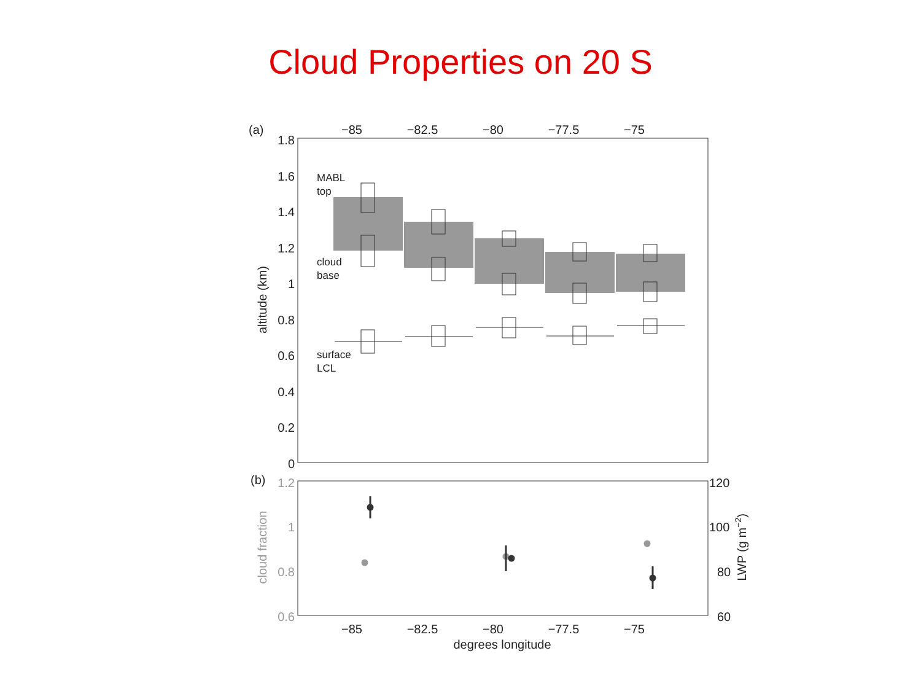Cloud Properties on 20 S
(a)
−85
−82.5
−80
−77.5
−75
1.8
1.6
1.4
1.2
1
0.8
0.6
0.4
0.2
0
altitude (km)
MABL
top
cloud
base
surface
LCL
(b)
1.2
1
0.8
0.6
cloud fraction
120
100
80
60
LWP (g m−2)
−85
−82.5
−80
−77.5
−75
degrees longitude